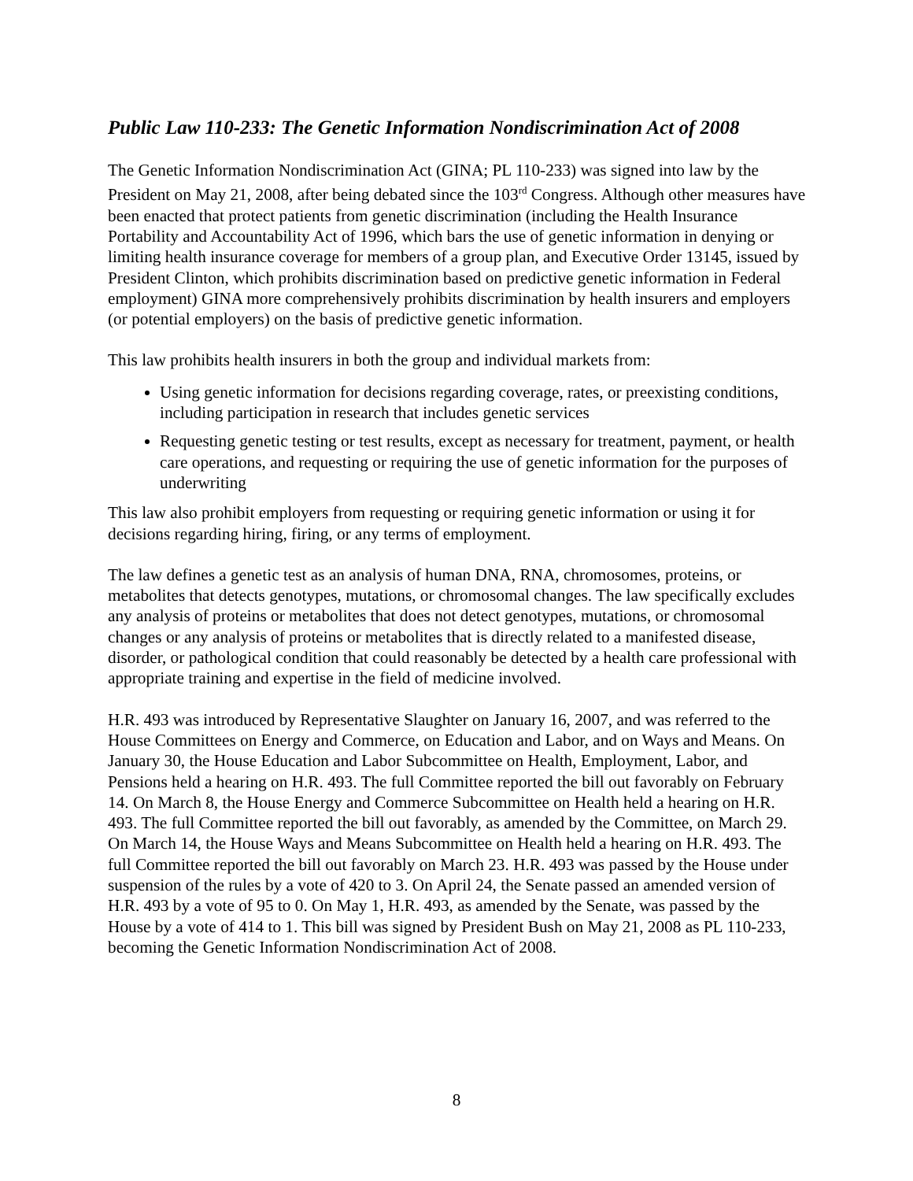Public Law 110-233: The Genetic Information Nondiscrimination Act of 2008
The Genetic Information Nondiscrimination Act (GINA; PL 110-233) was signed into law by the President on May 21, 2008, after being debated since the 103<sup>rd</sup> Congress. Although other measures have been enacted that protect patients from genetic discrimination (including the Health Insurance Portability and Accountability Act of 1996, which bars the use of genetic information in denying or limiting health insurance coverage for members of a group plan, and Executive Order 13145, issued by President Clinton, which prohibits discrimination based on predictive genetic information in Federal employment) GINA more comprehensively prohibits discrimination by health insurers and employers (or potential employers) on the basis of predictive genetic information.
This law prohibits health insurers in both the group and individual markets from:
Using genetic information for decisions regarding coverage, rates, or preexisting conditions, including participation in research that includes genetic services
Requesting genetic testing or test results, except as necessary for treatment, payment, or health care operations, and requesting or requiring the use of genetic information for the purposes of underwriting
This law also prohibit employers from requesting or requiring genetic information or using it for decisions regarding hiring, firing, or any terms of employment.
The law defines a genetic test as an analysis of human DNA, RNA, chromosomes, proteins, or metabolites that detects genotypes, mutations, or chromosomal changes. The law specifically excludes any analysis of proteins or metabolites that does not detect genotypes, mutations, or chromosomal changes or any analysis of proteins or metabolites that is directly related to a manifested disease, disorder, or pathological condition that could reasonably be detected by a health care professional with appropriate training and expertise in the field of medicine involved.
H.R. 493 was introduced by Representative Slaughter on January 16, 2007, and was referred to the House Committees on Energy and Commerce, on Education and Labor, and on Ways and Means. On January 30, the House Education and Labor Subcommittee on Health, Employment, Labor, and Pensions held a hearing on H.R. 493. The full Committee reported the bill out favorably on February 14. On March 8, the House Energy and Commerce Subcommittee on Health held a hearing on H.R. 493. The full Committee reported the bill out favorably, as amended by the Committee, on March 29. On March 14, the House Ways and Means Subcommittee on Health held a hearing on H.R. 493. The full Committee reported the bill out favorably on March 23. H.R. 493 was passed by the House under suspension of the rules by a vote of 420 to 3. On April 24, the Senate passed an amended version of H.R. 493 by a vote of 95 to 0. On May 1, H.R. 493, as amended by the Senate, was passed by the House by a vote of 414 to 1. This bill was signed by President Bush on May 21, 2008 as PL 110-233, becoming the Genetic Information Nondiscrimination Act of 2008.
8